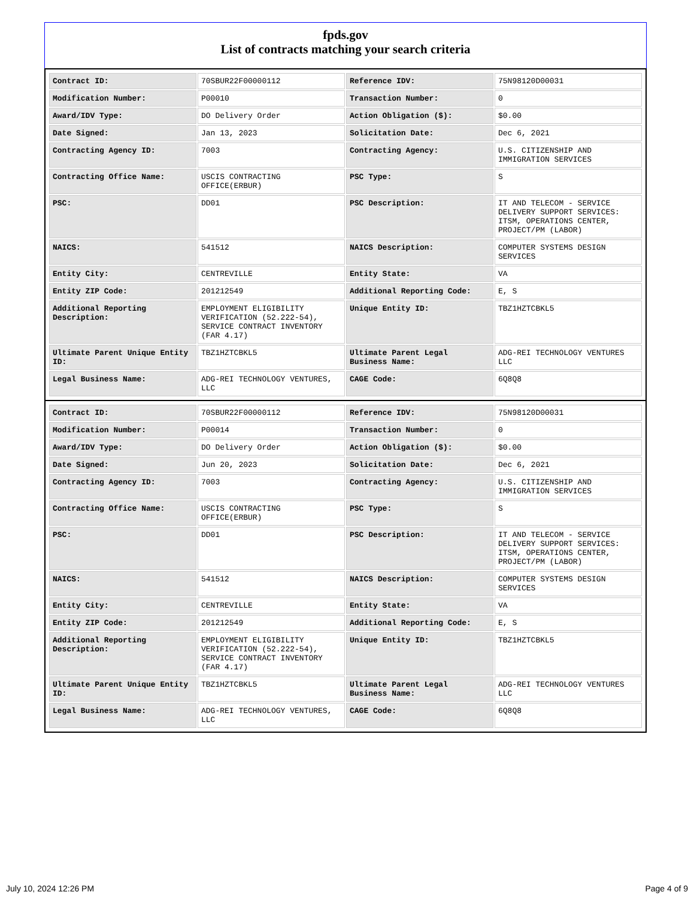fpds.gov
List of contracts matching your search criteria
| Contract ID: | 70SBUR22F00000112 | Reference IDV: | 75N98120D00031 |
| Modification Number: | P00010 | Transaction Number: | 0 |
| Award/IDV Type: | DO Delivery Order | Action Obligation ($): | $0.00 |
| Date Signed: | Jan 13, 2023 | Solicitation Date: | Dec 6, 2021 |
| Contracting Agency ID: | 7003 | Contracting Agency: | U.S. CITIZENSHIP AND IMMIGRATION SERVICES |
| Contracting Office Name: | USCIS CONTRACTING OFFICE(ERBUR) | PSC Type: | S |
| PSC: | DD01 | PSC Description: | IT AND TELECOM - SERVICE DELIVERY SUPPORT SERVICES: ITSM, OPERATIONS CENTER, PROJECT/PM (LABOR) |
| NAICS: | 541512 | NAICS Description: | COMPUTER SYSTEMS DESIGN SERVICES |
| Entity City: | CENTREVILLE | Entity State: | VA |
| Entity ZIP Code: | 201212549 | Additional Reporting Code: | E, S |
| Additional Reporting Description: | EMPLOYMENT ELIGIBILITY VERIFICATION (52.222-54), SERVICE CONTRACT INVENTORY (FAR 4.17) | Unique Entity ID: | TBZ1HZTCBKL5 |
| Ultimate Parent Unique Entity ID: | TBZ1HZTCBKL5 | Ultimate Parent Legal Business Name: | ADG-REI TECHNOLOGY VENTURES LLC |
| Legal Business Name: | ADG-REI TECHNOLOGY VENTURES, LLC | CAGE Code: | 6Q8Q8 |
| Contract ID: | 70SBUR22F00000112 | Reference IDV: | 75N98120D00031 |
| Modification Number: | P00014 | Transaction Number: | 0 |
| Award/IDV Type: | DO Delivery Order | Action Obligation ($): | $0.00 |
| Date Signed: | Jun 20, 2023 | Solicitation Date: | Dec 6, 2021 |
| Contracting Agency ID: | 7003 | Contracting Agency: | U.S. CITIZENSHIP AND IMMIGRATION SERVICES |
| Contracting Office Name: | USCIS CONTRACTING OFFICE(ERBUR) | PSC Type: | S |
| PSC: | DD01 | PSC Description: | IT AND TELECOM - SERVICE DELIVERY SUPPORT SERVICES: ITSM, OPERATIONS CENTER, PROJECT/PM (LABOR) |
| NAICS: | 541512 | NAICS Description: | COMPUTER SYSTEMS DESIGN SERVICES |
| Entity City: | CENTREVILLE | Entity State: | VA |
| Entity ZIP Code: | 201212549 | Additional Reporting Code: | E, S |
| Additional Reporting Description: | EMPLOYMENT ELIGIBILITY VERIFICATION (52.222-54), SERVICE CONTRACT INVENTORY (FAR 4.17) | Unique Entity ID: | TBZ1HZTCBKL5 |
| Ultimate Parent Unique Entity ID: | TBZ1HZTCBKL5 | Ultimate Parent Legal Business Name: | ADG-REI TECHNOLOGY VENTURES LLC |
| Legal Business Name: | ADG-REI TECHNOLOGY VENTURES, LLC | CAGE Code: | 6Q8Q8 |
July 10, 2024 12:26 PM Page 4 of 9